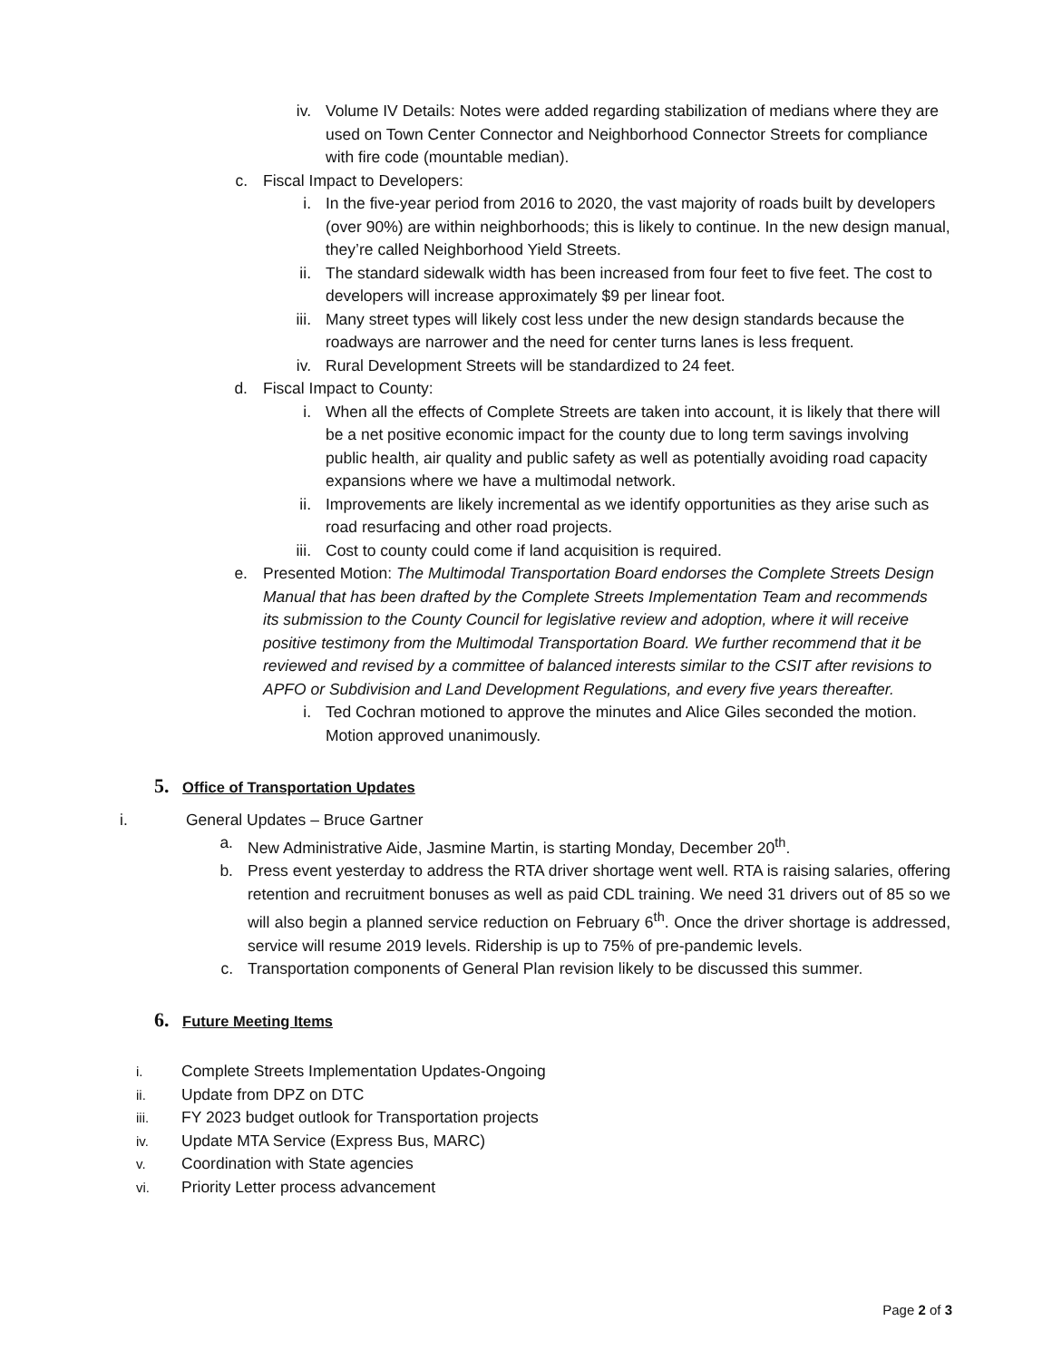iv. Volume IV Details: Notes were added regarding stabilization of medians where they are used on Town Center Connector and Neighborhood Connector Streets for compliance with fire code (mountable median).
c. Fiscal Impact to Developers:
i. In the five-year period from 2016 to 2020, the vast majority of roads built by developers (over 90%) are within neighborhoods; this is likely to continue. In the new design manual, they’re called Neighborhood Yield Streets.
ii. The standard sidewalk width has been increased from four feet to five feet. The cost to developers will increase approximately $9 per linear foot.
iii. Many street types will likely cost less under the new design standards because the roadways are narrower and the need for center turns lanes is less frequent.
iv. Rural Development Streets will be standardized to 24 feet.
d. Fiscal Impact to County:
i. When all the effects of Complete Streets are taken into account, it is likely that there will be a net positive economic impact for the county due to long term savings involving public health, air quality and public safety as well as potentially avoiding road capacity expansions where we have a multimodal network.
ii. Improvements are likely incremental as we identify opportunities as they arise such as road resurfacing and other road projects.
iii. Cost to county could come if land acquisition is required.
e. Presented Motion: The Multimodal Transportation Board endorses the Complete Streets Design Manual that has been drafted by the Complete Streets Implementation Team and recommends its submission to the County Council for legislative review and adoption, where it will receive positive testimony from the Multimodal Transportation Board. We further recommend that it be reviewed and revised by a committee of balanced interests similar to the CSIT after revisions to APFO or Subdivision and Land Development Regulations, and every five years thereafter.
i. Ted Cochran motioned to approve the minutes and Alice Giles seconded the motion. Motion approved unanimously.
5. Office of Transportation Updates
i. General Updates – Bruce Gartner
a. New Administrative Aide, Jasmine Martin, is starting Monday, December 20<sup>th</sup>.
b. Press event yesterday to address the RTA driver shortage went well. RTA is raising salaries, offering retention and recruitment bonuses as well as paid CDL training. We need 31 drivers out of 85 so we will also begin a planned service reduction on February 6<sup>th</sup>. Once the driver shortage is addressed, service will resume 2019 levels. Ridership is up to 75% of pre-pandemic levels.
c. Transportation components of General Plan revision likely to be discussed this summer.
6. Future Meeting Items
i.
Complete Streets Implementation Updates-Ongoing
ii.
Update from DPZ on DTC
iii.
FY 2023 budget outlook for Transportation projects
iv.
Update MTA Service (Express Bus, MARC)
v.
Coordination with State agencies
vi.
Priority Letter process advancement
Page 2 of 3